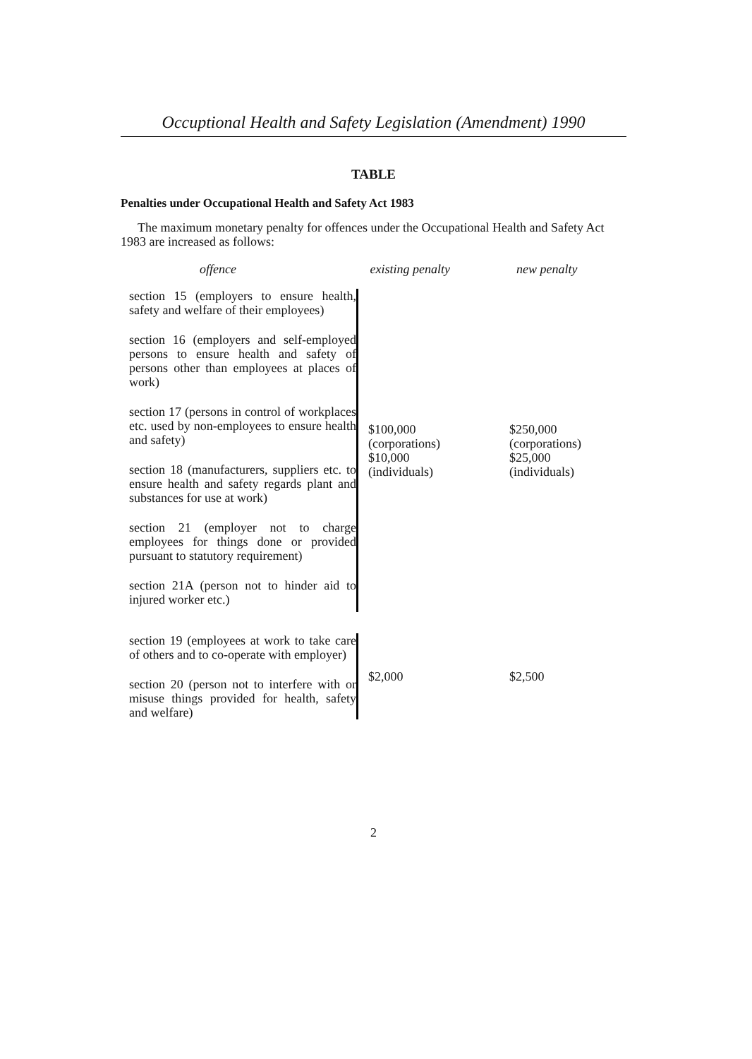Occuptional Health and Safety Legislation (Amendment) 1990
TABLE
Penalties under Occupational Health and Safety Act 1983
The maximum monetary penalty for offences under the Occupational Health and Safety Act 1983 are increased as follows:
| offence | existing penalty | new penalty |
| --- | --- | --- |
| section 15 (employers to ensure health, safety and welfare of their employees) section 16 (employers and self-employed persons to ensure health and safety of persons other than employees at places of work) section 17 (persons in control of workplaces etc. used by non-employees to ensure health and safety) section 18 (manufacturers, suppliers etc. to ensure health and safety regards plant and substances for use at work) section 21 (employer not to charge employees for things done or provided pursuant to statutory requirement) section 21A (person not to hinder aid to injured worker etc.) | $100,000 (corporations) $10,000 (individuals) | $250,000 (corporations) $25,000 (individuals) |
| section 19 (employees at work to take care of others and to co-operate with employer) section 20 (person not to interfere with or misuse things provided for health, safety and welfare) | $2,000 | $2,500 |
2